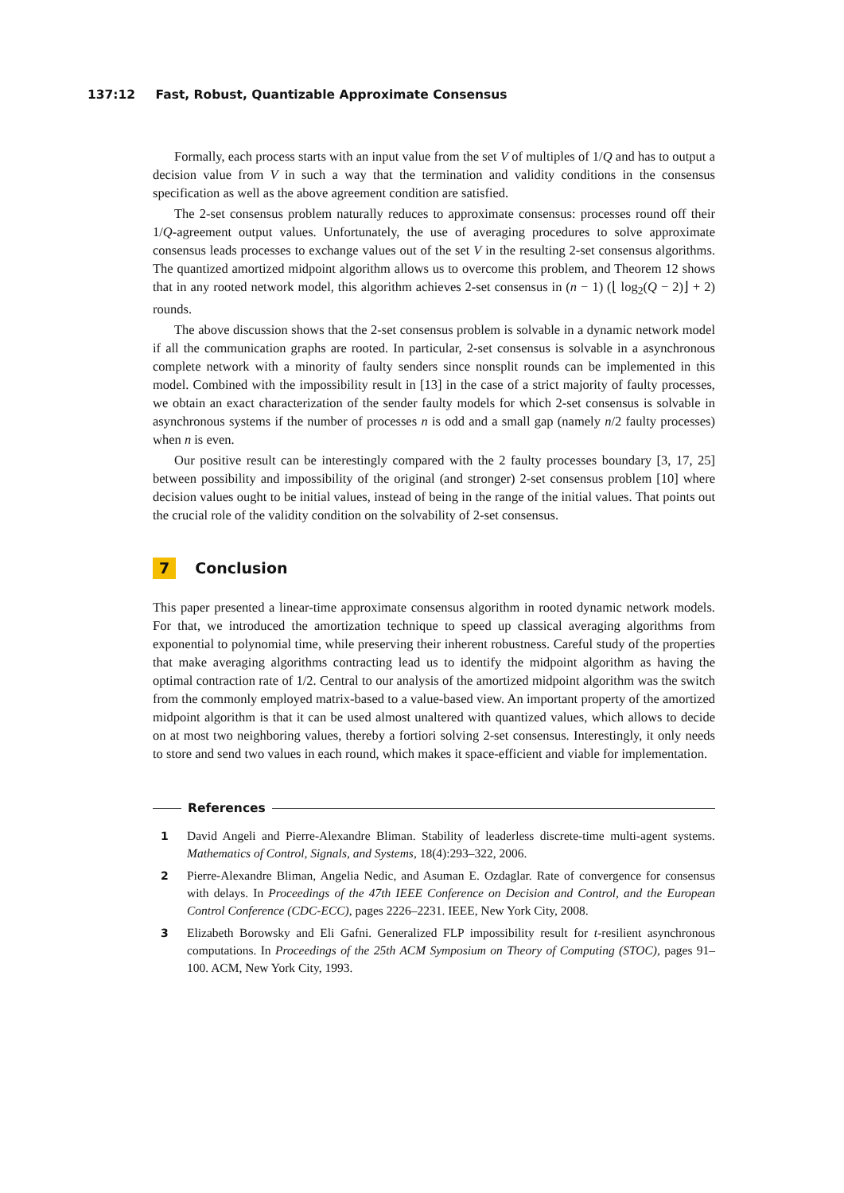137:12 Fast, Robust, Quantizable Approximate Consensus
Formally, each process starts with an input value from the set V of multiples of 1/Q and has to output a decision value from V in such a way that the termination and validity conditions in the consensus specification as well as the above agreement condition are satisfied.
The 2-set consensus problem naturally reduces to approximate consensus: processes round off their 1/Q-agreement output values. Unfortunately, the use of averaging procedures to solve approximate consensus leads processes to exchange values out of the set V in the resulting 2-set consensus algorithms. The quantized amortized midpoint algorithm allows us to overcome this problem, and Theorem 12 shows that in any rooted network model, this algorithm achieves 2-set consensus in (n − 1) (⌊ log<sub>2</sub>(Q − 2)⌋ + 2) rounds.
The above discussion shows that the 2-set consensus problem is solvable in a dynamic network model if all the communication graphs are rooted. In particular, 2-set consensus is solvable in a asynchronous complete network with a minority of faulty senders since nonsplit rounds can be implemented in this model. Combined with the impossibility result in [13] in the case of a strict majority of faulty processes, we obtain an exact characterization of the sender faulty models for which 2-set consensus is solvable in asynchronous systems if the number of processes n is odd and a small gap (namely n/2 faulty processes) when n is even.
Our positive result can be interestingly compared with the 2 faulty processes boundary [3, 17, 25] between possibility and impossibility of the original (and stronger) 2-set consensus problem [10] where decision values ought to be initial values, instead of being in the range of the initial values. That points out the crucial role of the validity condition on the solvability of 2-set consensus.
7 Conclusion
This paper presented a linear-time approximate consensus algorithm in rooted dynamic network models. For that, we introduced the amortization technique to speed up classical averaging algorithms from exponential to polynomial time, while preserving their inherent robustness. Careful study of the properties that make averaging algorithms contracting lead us to identify the midpoint algorithm as having the optimal contraction rate of 1/2. Central to our analysis of the amortized midpoint algorithm was the switch from the commonly employed matrix-based to a value-based view. An important property of the amortized midpoint algorithm is that it can be used almost unaltered with quantized values, which allows to decide on at most two neighboring values, thereby a fortiori solving 2-set consensus. Interestingly, it only needs to store and send two values in each round, which makes it space-efficient and viable for implementation.
References
1 David Angeli and Pierre-Alexandre Bliman. Stability of leaderless discrete-time multi-agent systems. Mathematics of Control, Signals, and Systems, 18(4):293–322, 2006.
2 Pierre-Alexandre Bliman, Angelia Nedic, and Asuman E. Ozdaglar. Rate of convergence for consensus with delays. In Proceedings of the 47th IEEE Conference on Decision and Control, and the European Control Conference (CDC-ECC), pages 2226–2231. IEEE, New York City, 2008.
3 Elizabeth Borowsky and Eli Gafni. Generalized FLP impossibility result for t-resilient asynchronous computations. In Proceedings of the 25th ACM Symposium on Theory of Computing (STOC), pages 91–100. ACM, New York City, 1993.